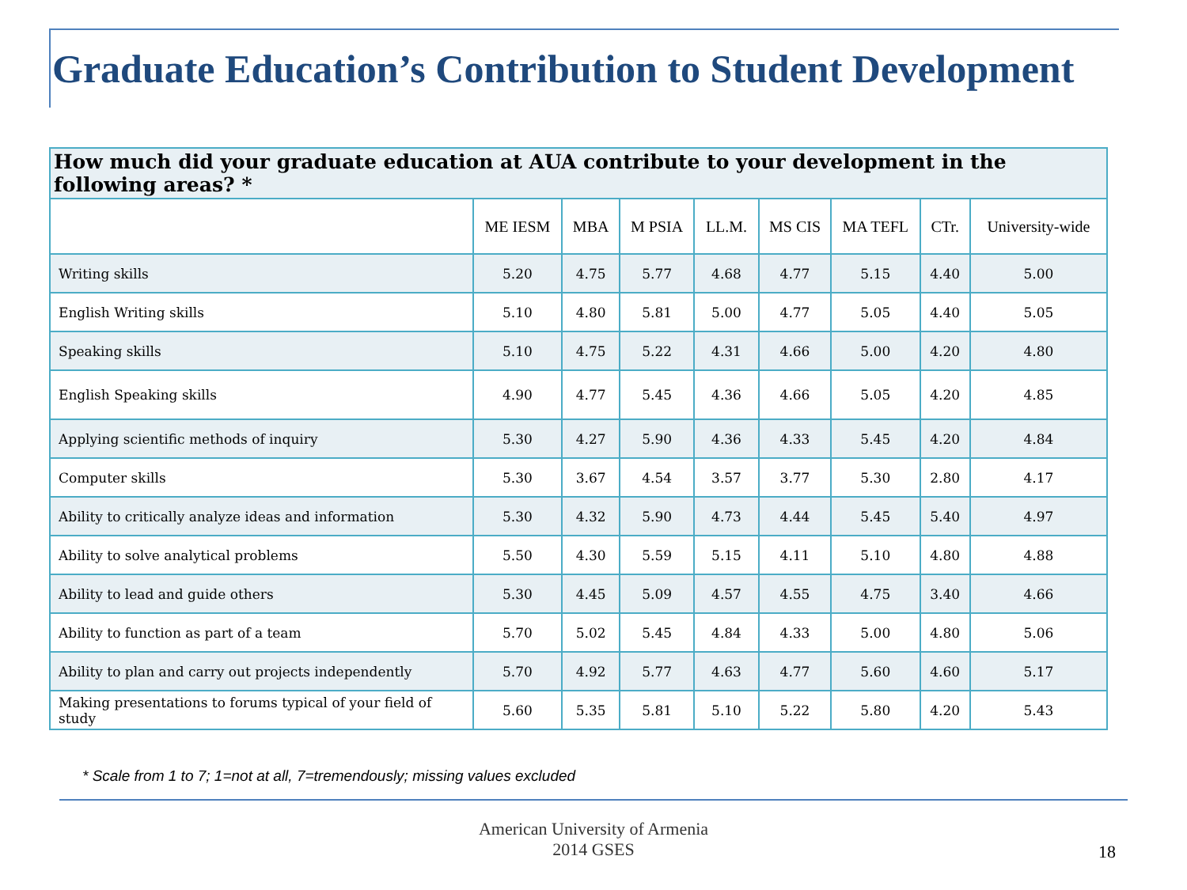Graduate Education’s Contribution to Student Development
| How much did your graduate education at AUA contribute to your development in the following areas? * | | | | | | | | |
| | ME IESM | MBA | M PSIA | LL.M. | MS CIS | MA TEFL | CTr. | University-wide |
| Writing skills | 5.20 | 4.75 | 5.77 | 4.68 | 4.77 | 5.15 | 4.40 | 5.00 |
| English Writing skills | 5.10 | 4.80 | 5.81 | 5.00 | 4.77 | 5.05 | 4.40 | 5.05 |
| Speaking skills | 5.10 | 4.75 | 5.22 | 4.31 | 4.66 | 5.00 | 4.20 | 4.80 |
| English Speaking skills | 4.90 | 4.77 | 5.45 | 4.36 | 4.66 | 5.05 | 4.20 | 4.85 |
| Applying scientific methods of inquiry | 5.30 | 4.27 | 5.90 | 4.36 | 4.33 | 5.45 | 4.20 | 4.84 |
| Computer skills | 5.30 | 3.67 | 4.54 | 3.57 | 3.77 | 5.30 | 2.80 | 4.17 |
| Ability to critically analyze ideas and information | 5.30 | 4.32 | 5.90 | 4.73 | 4.44 | 5.45 | 5.40 | 4.97 |
| Ability to solve analytical problems | 5.50 | 4.30 | 5.59 | 5.15 | 4.11 | 5.10 | 4.80 | 4.88 |
| Ability to lead and guide others | 5.30 | 4.45 | 5.09 | 4.57 | 4.55 | 4.75 | 3.40 | 4.66 |
| Ability to function as part of a team | 5.70 | 5.02 | 5.45 | 4.84 | 4.33 | 5.00 | 4.80 | 5.06 |
| Ability to plan and carry out projects independently | 5.70 | 4.92 | 5.77 | 4.63 | 4.77 | 5.60 | 4.60 | 5.17 |
| Making presentations to forums typical of your field of study | 5.60 | 5.35 | 5.81 | 5.10 | 5.22 | 5.80 | 4.20 | 5.43 |
* Scale from 1 to 7; 1=not at all, 7=tremendously; missing values excluded
American University of Armenia
2014 GSES
18